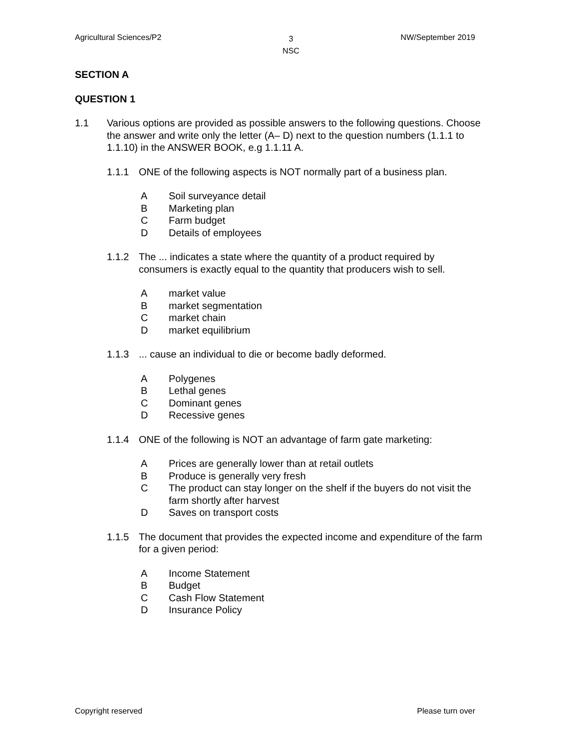Agricultural Sciences/P2 3
NSC NW/September 2019
SECTION A
QUESTION 1
1.1 Various options are provided as possible answers to the following questions. Choose the answer and write only the letter (A– D) next to the question numbers (1.1.1 to 1.1.10) in the ANSWER BOOK, e.g 1.1.11 A.
1.1.1 ONE of the following aspects is NOT normally part of a business plan.
A Soil surveyance detail
B Marketing plan
C Farm budget
D Details of employees
1.1.2 The ... indicates a state where the quantity of a product required by consumers is exactly equal to the quantity that producers wish to sell.
Amarket value
Bmarket segmentation
Cmarket chain
Dmarket equilibrium
1.1.3 ... cause an individual to die or become badly deformed.
A Polygenes
B Lethal genes
C Dominant genes
D Recessive genes
1.1.4 ONE of the following is NOT an advantage of farm gate marketing:
A Prices are generally lower than at retail outlets
B Produce is generally very fresh
C The product can stay longer on the shelf if the buyers do not visit the farm shortly after harvest
D Saves on transport costs
1.1.5 The document that provides the expected income and expenditure of the farm for a given period:
A Income Statement
B Budget
C Cash Flow Statement
D Insurance Policy
Copyright reserved Please turn over